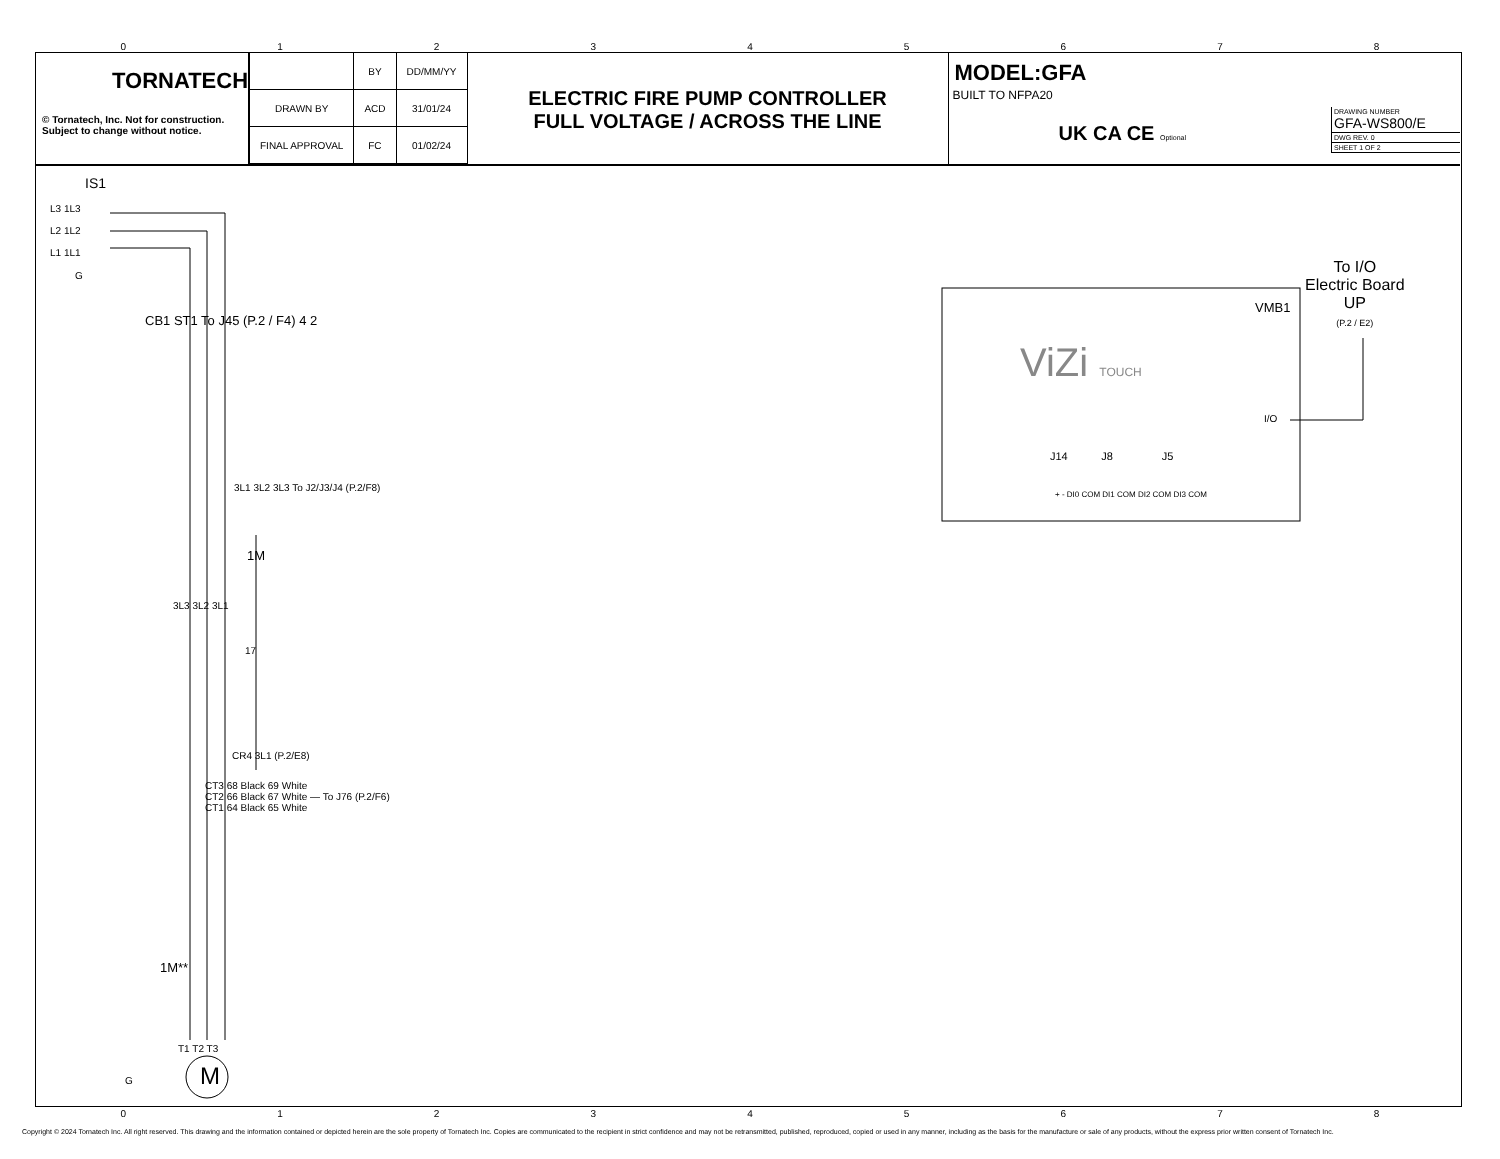012345678
TORNATECH
© Tornatech, Inc. Not for construction.
Subject to change without notice.
| | BY | DD/MM/YY |
| DRAWN BY | ACD | 31/01/24 |
| FINAL APPROVAL | FC | 01/02/24 |
ELECTRIC FIRE PUMP CONTROLLER
FULL VOLTAGE / ACROSS THE LINE
MODEL:GFA
BUILT TO NFPA20
UK CA CE Optional
DRAWING NUMBER
GFA-WS800/E
DWG REV. 0
SHEET 1 OF 2
IS1
L3 1L3
L2 1L2
L1 1L1
G
CB1 ST1 To J45 (P.2 / F4) 4 2
3L1 3L2 3L3 To J2/J3/J4 (P.2/F8)
1M
3L3 3L2 3L1
17
CR4 3L1 (P.2/E8)
CT3 68 Black 69 White
CT2 66 Black 67 White — To J76 (P.2/F6)
CT1 64 Black 65 White
1M**
T1 T2 T3
M
G
To I/O
Electric Board
UP
(P.2 / E2)
VMB1
ViZi TOUCH
I/O
J14 J8 J5
+ - DI0 COM DI1 COM DI2 COM DI3 COM
012345678
Copyright © 2024 Tornatech Inc. All right reserved. This drawing and the information contained or depicted herein are the sole property of Tornatech Inc. Copies are communicated to the recipient in strict confidence and may not be retransmitted, published, reproduced, copied or used in any manner, including as the basis for the manufacture or sale of any products, without the express prior written consent of Tornatech Inc.